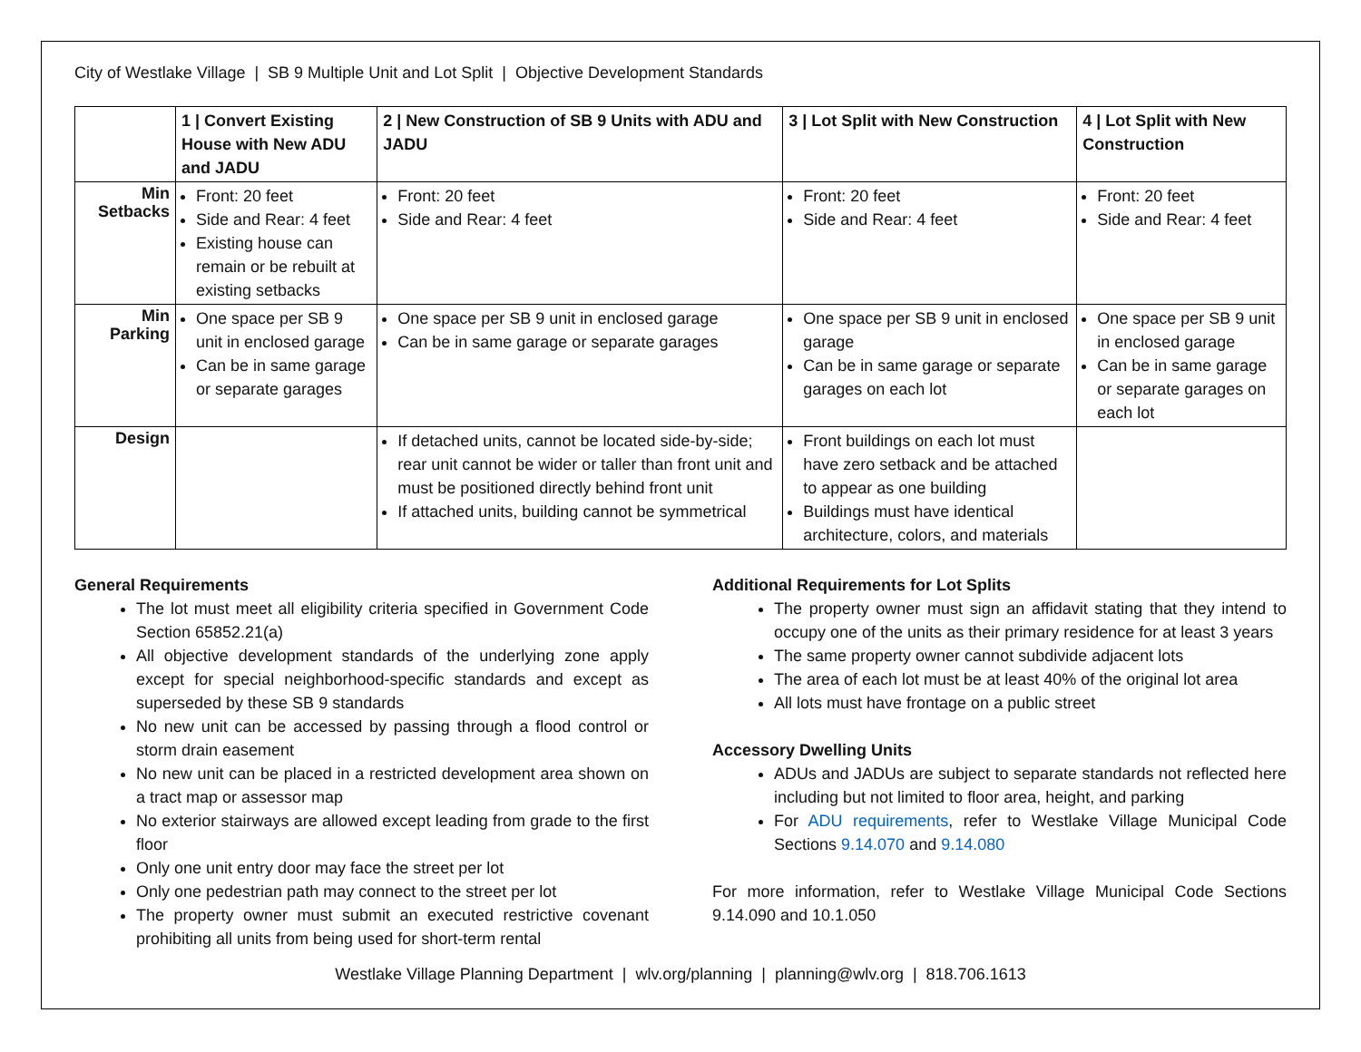City of Westlake Village | SB 9 Multiple Unit and Lot Split | Objective Development Standards
| | 1 / Convert Existing House with New ADU and JADU | 2 / New Construction of SB 9 Units with ADU and JADU | 3 / Lot Split with New Construction | 4 / Lot Split with New Construction |
| --- | --- | --- | --- | --- |
| Min Setbacks | Front: 20 feet Side and Rear: 4 feet Existing house can remain or be rebuilt at existing setbacks | Front: 20 feet Side and Rear: 4 feet | Front: 20 feet Side and Rear: 4 feet | Front: 20 feet Side and Rear: 4 feet |
| Min Parking | One space per SB 9 unit in enclosed garage Can be in same garage or separate garages | One space per SB 9 unit in enclosed garage Can be in same garage or separate garages | One space per SB 9 unit in enclosed garage Can be in same garage or separate garages on each lot | One space per SB 9 unit in enclosed garage Can be in same garage or separate garages on each lot |
| Design | | If detached units, cannot be located side-by-side; rear unit cannot be wider or taller than front unit and must be positioned directly behind front unit If attached units, building cannot be symmetrical | Front buildings on each lot must have zero setback and be attached to appear as one building Buildings must have identical architecture, colors, and materials | |
General Requirements
The lot must meet all eligibility criteria specified in Government Code Section 65852.21(a)
All objective development standards of the underlying zone apply except for special neighborhood-specific standards and except as superseded by these SB 9 standards
No new unit can be accessed by passing through a flood control or storm drain easement
No new unit can be placed in a restricted development area shown on a tract map or assessor map
No exterior stairways are allowed except leading from grade to the first floor
Only one unit entry door may face the street per lot
Only one pedestrian path may connect to the street per lot
The property owner must submit an executed restrictive covenant prohibiting all units from being used for short-term rental
Additional Requirements for Lot Splits
The property owner must sign an affidavit stating that they intend to occupy one of the units as their primary residence for at least 3 years
The same property owner cannot subdivide adjacent lots
The area of each lot must be at least 40% of the original lot area
All lots must have frontage on a public street
Accessory Dwelling Units
ADUs and JADUs are subject to separate standards not reflected here including but not limited to floor area, height, and parking
For ADU requirements, refer to Westlake Village Municipal Code Sections 9.14.070 and 9.14.080
For more information, refer to Westlake Village Municipal Code Sections 9.14.090 and 10.1.050
Westlake Village Planning Department | wlv.org/planning | planning@wlv.org | 818.706.1613